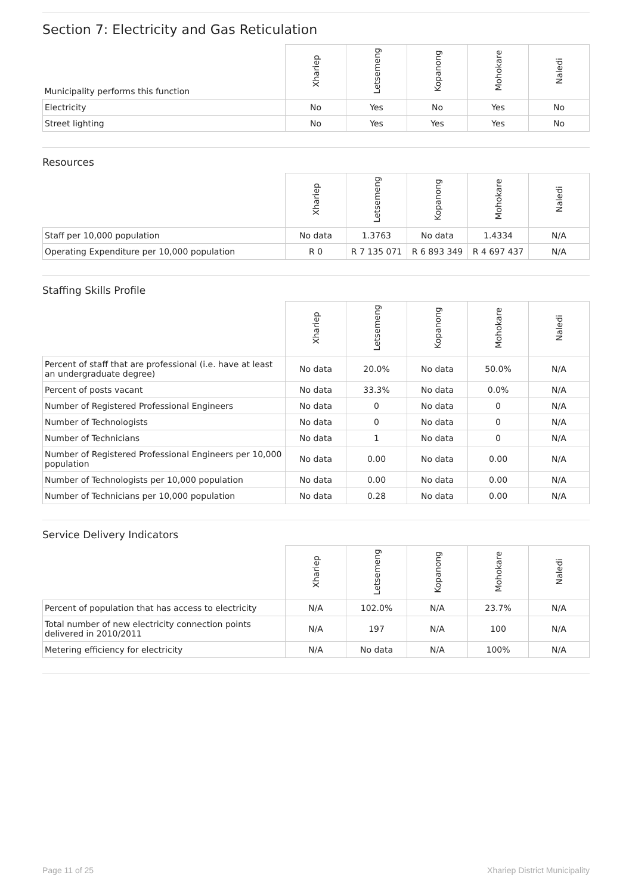Section 7: Electricity and Gas Reticulation
| Municipality performs this function | Xhariep | Letsemeng | Kopanong | Mohokare | Naledi |
| --- | --- | --- | --- | --- | --- |
| Electricity | No | Yes | No | Yes | No |
| Street lighting | No | Yes | Yes | Yes | No |
Resources
| | Xhariep | Letsemeng | Kopanong | Mohokare | Naledi |
| --- | --- | --- | --- | --- | --- |
| Staff per 10,000 population | No data | 1.3763 | No data | 1.4334 | N/A |
| Operating Expenditure per 10,000 population | R 0 | R 7 135 071 | R 6 893 349 | R 4 697 437 | N/A |
Staffing Skills Profile
| | Xhariep | Letsemeng | Kopanong | Mohokare | Naledi |
| --- | --- | --- | --- | --- | --- |
| Percent of staff that are professional (i.e. have at least an undergraduate degree) | No data | 20.0% | No data | 50.0% | N/A |
| Percent of posts vacant | No data | 33.3% | No data | 0.0% | N/A |
| Number of Registered Professional Engineers | No data | 0 | No data | 0 | N/A |
| Number of Technologists | No data | 0 | No data | 0 | N/A |
| Number of Technicians | No data | 1 | No data | 0 | N/A |
| Number of Registered Professional Engineers per 10,000 population | No data | 0.00 | No data | 0.00 | N/A |
| Number of Technologists per 10,000 population | No data | 0.00 | No data | 0.00 | N/A |
| Number of Technicians per 10,000 population | No data | 0.28 | No data | 0.00 | N/A |
Service Delivery Indicators
| | Xhariep | Letsemeng | Kopanong | Mohokare | Naledi |
| --- | --- | --- | --- | --- | --- |
| Percent of population that has access to electricity | N/A | 102.0% | N/A | 23.7% | N/A |
| Total number of new electricity connection points delivered in 2010/2011 | N/A | 197 | N/A | 100 | N/A |
| Metering efficiency for electricity | N/A | No data | N/A | 100% | N/A |
Page 11 of 25 Xhariep District Municipality